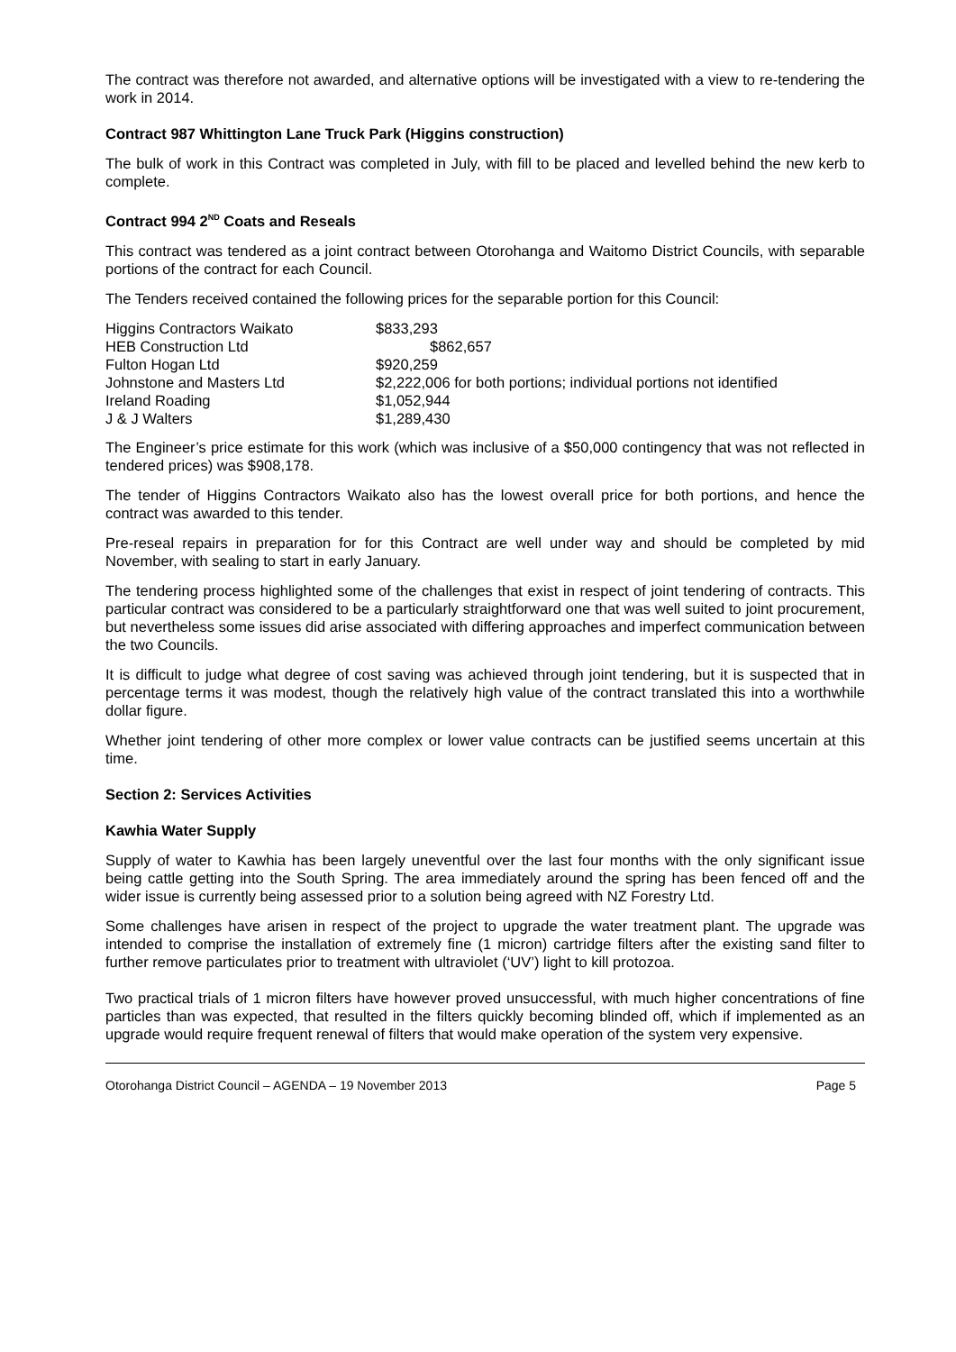The contract was therefore not awarded, and alternative options will be investigated with a view to re-tendering the work in 2014.
Contract 987 Whittington Lane Truck Park (Higgins construction)
The bulk of work in this Contract was completed in July, with fill to be placed and levelled behind the new kerb to complete.
Contract 994 2<sup>ND</sup> Coats and Reseals
This contract was tendered as a joint contract between Otorohanga and Waitomo District Councils, with separable portions of the contract for each Council.
The Tenders received contained the following prices for the separable portion for this Council:
| Higgins Contractors Waikato | $833,293 |
| HEB Construction Ltd | $862,657 |
| Fulton Hogan Ltd | $920,259 |
| Johnstone and Masters Ltd | $2,222,006 for both portions; individual portions not identified |
| Ireland Roading | $1,052,944 |
| J & J Walters | $1,289,430 |
The Engineer’s price estimate for this work (which was inclusive of a $50,000 contingency that was not reflected in tendered prices) was $908,178.
The tender of Higgins Contractors Waikato also has the lowest overall price for both portions, and hence the contract was awarded to this tender.
Pre-reseal repairs in preparation for for this Contract are well under way and should be completed by mid November, with sealing to start in early January.
The tendering process highlighted some of the challenges that exist in respect of joint tendering of contracts. This particular contract was considered to be a particularly straightforward one that was well suited to joint procurement, but nevertheless some issues did arise associated with differing approaches and imperfect communication between the two Councils.
It is difficult to judge what degree of cost saving was achieved through joint tendering, but it is suspected that in percentage terms it was modest, though the relatively high value of the contract translated this into a worthwhile dollar figure.
Whether joint tendering of other more complex or lower value contracts can be justified seems uncertain at this time.
Section 2: Services Activities
Kawhia Water Supply
Supply of water to Kawhia has been largely uneventful over the last four months with the only significant issue being cattle getting into the South Spring. The area immediately around the spring has been fenced off and the wider issue is currently being assessed prior to a solution being agreed with NZ Forestry Ltd.
Some challenges have arisen in respect of the project to upgrade the water treatment plant. The upgrade was intended to comprise the installation of extremely fine (1 micron) cartridge filters after the existing sand filter to further remove particulates prior to treatment with ultraviolet (‘UV’) light to kill protozoa.
Two practical trials of 1 micron filters have however proved unsuccessful, with much higher concentrations of fine particles than was expected, that resulted in the filters quickly becoming blinded off, which if implemented as an upgrade would require frequent renewal of filters that would make operation of the system very expensive.
Otorohanga District Council – AGENDA – 19 November 2013 Page 5